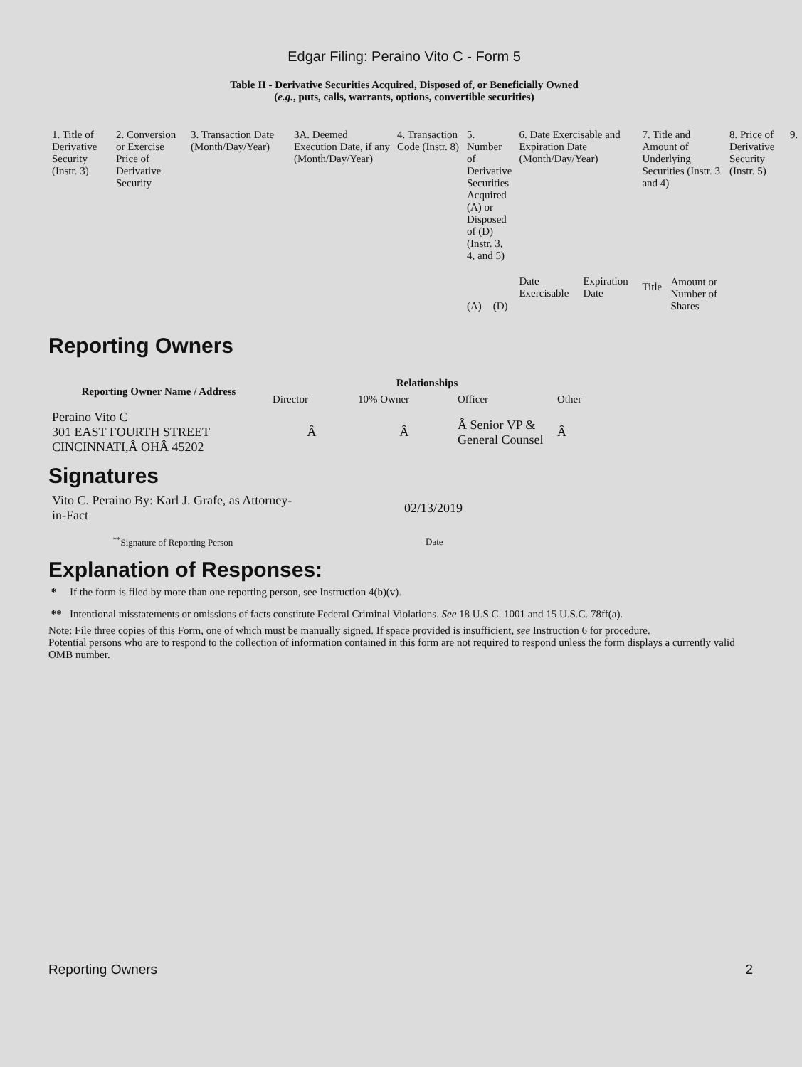Edgar Filing: Peraino Vito C - Form 5
Table II - Derivative Securities Acquired, Disposed of, or Beneficially Owned
(e.g., puts, calls, warrants, options, convertible securities)
| 1. Title of Derivative Security (Instr. 3) | 2. Conversion or Exercise Price of Derivative Security | 3. Transaction Date (Month/Day/Year) | 3A. Deemed Execution Date, if any (Month/Day/Year) | 4. Transaction Code (Instr. 8) | 5. Number of Derivative Securities Acquired (A) or Disposed of (D) (Instr. 3, 4, and 5) | | 6. Date Exercisable and Expiration Date (Month/Day/Year) | | 7. Title and Amount of Underlying Securities (Instr. 3 and 4) | | 8. Price of Derivative Security (Instr. 5) | 9. |
| | | | | | (A) | (D) | Date Exercisable | Expiration Date | Title | Amount or Number of Shares | | |
Reporting Owners
| Reporting Owner Name / Address | Relationships | | | |
| --- | --- | --- | --- | --- |
| | Director | 10% Owner | Officer | Other |
| Peraino Vito C 301 EAST FOURTH STREET CINCINNATI,Â OHÂ 45202 | Â | Â | Â Senior VP & General Counsel | Â |
Signatures
| Vito C. Peraino By: Karl J. Grafe, as Attorney-in-Fact | 02/13/2019 |
| <sup>**</sup> Signature of Reporting Person | Date |
Explanation of Responses:
* If the form is filed by more than one reporting person, see Instruction 4(b)(v).
** Intentional misstatements or omissions of facts constitute Federal Criminal Violations. See 18 U.S.C. 1001 and 15 U.S.C. 78ff(a).
Note: File three copies of this Form, one of which must be manually signed. If space provided is insufficient, see Instruction 6 for procedure.
Potential persons who are to respond to the collection of information contained in this form are not required to respond unless the form displays a currently valid OMB number.
Reporting Owners 2